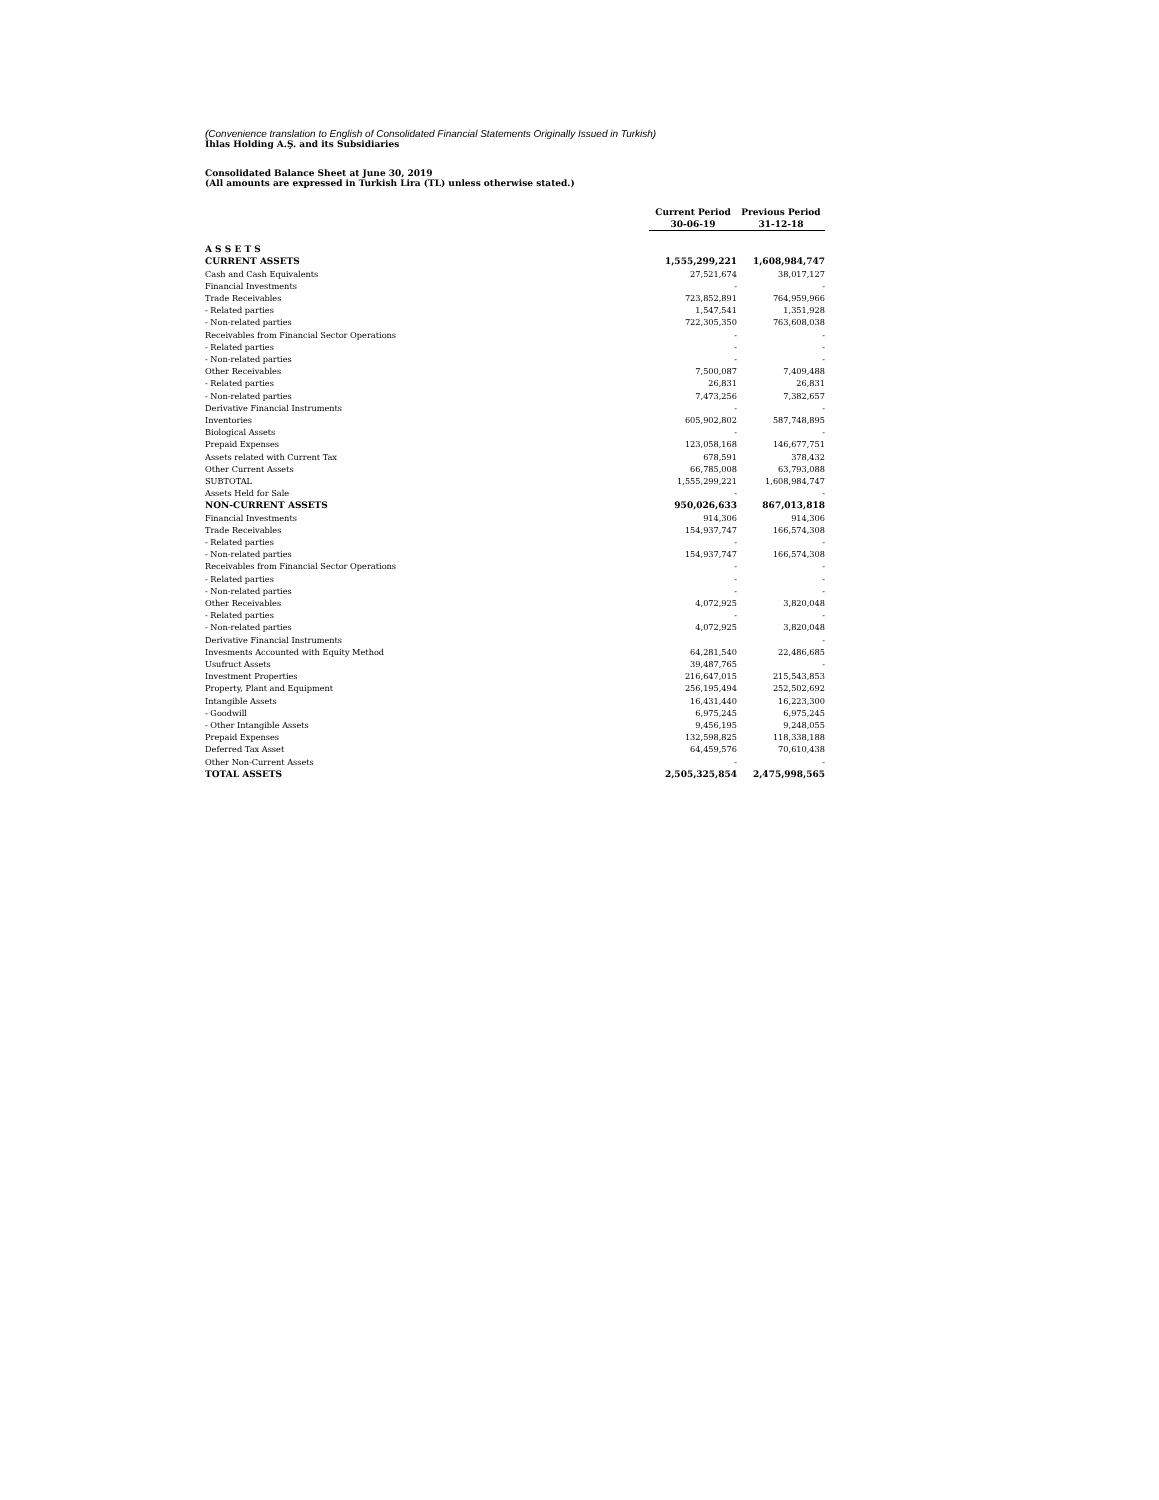(Convenience translation to English of Consolidated Financial Statements Originally Issued in Turkish)
İhlas Holding A.Ş. and its Subsidiaries
Consolidated Balance Sheet at June 30, 2019
(All amounts are expressed in Turkish Lira (TL) unless otherwise stated.)
| | Current Period | Previous Period |
| | 30-06-19 | 31-12-18 |
| A S S E T S | | |
| CURRENT ASSETS | 1,555,299,221 | 1,608,984,747 |
| Cash and Cash Equivalents | 27,521,674 | 38,017,127 |
| Financial Investments | - | - |
| Trade Receivables | 723,852,891 | 764,959,966 |
| - Related parties | 1,547,541 | 1,351,928 |
| - Non-related parties | 722,305,350 | 763,608,038 |
| Receivables from Financial Sector Operations | - | - |
| - Related parties | - | - |
| - Non-related parties | - | - |
| Other Receivables | 7,500,087 | 7,409,488 |
| - Related parties | 26,831 | 26,831 |
| - Non-related parties | 7,473,256 | 7,382,657 |
| Derivative Financial Instruments | - | - |
| Inventories | 605,902,802 | 587,748,895 |
| Biological Assets | - | - |
| Prepaid Expenses | 123,058,168 | 146,677,751 |
| Assets related with Current Tax | 678,591 | 378,432 |
| Other Current Assets | 66,785,008 | 63,793,088 |
| SUBTOTAL | 1,555,299,221 | 1,608,984,747 |
| Assets Held for Sale | - | - |
| NON-CURRENT ASSETS | 950,026,633 | 867,013,818 |
| Financial Investments | 914,306 | 914,306 |
| Trade Receivables | 154,937,747 | 166,574,308 |
| - Related parties | - | - |
| - Non-related parties | 154,937,747 | 166,574,308 |
| Receivables from Financial Sector Operations | - | - |
| - Related parties | - | - |
| - Non-related parties | - | - |
| Other Receivables | 4,072,925 | 3,820,048 |
| - Related parties | - | - |
| - Non-related parties | 4,072,925 | 3,820,048 |
| Derivative Financial Instruments | | - |
| Invesments Accounted with Equity Method | 64,281,540 | 22,486,685 |
| Usufruct Assets | 39,487,765 | - |
| Investment Properties | 216,647,015 | 215,543,853 |
| Property, Plant and Equipment | 256,195,494 | 252,502,692 |
| Intangible Assets | 16,431,440 | 16,223,300 |
| - Goodwill | 6,975,245 | 6,975,245 |
| - Other Intangible Assets | 9,456,195 | 9,248,055 |
| Prepaid Expenses | 132,598,825 | 118,338,188 |
| Deferred Tax Asset | 64,459,576 | 70,610,438 |
| Other Non-Current Assets | - | - |
| TOTAL ASSETS | 2,505,325,854 | 2,475,998,565 |